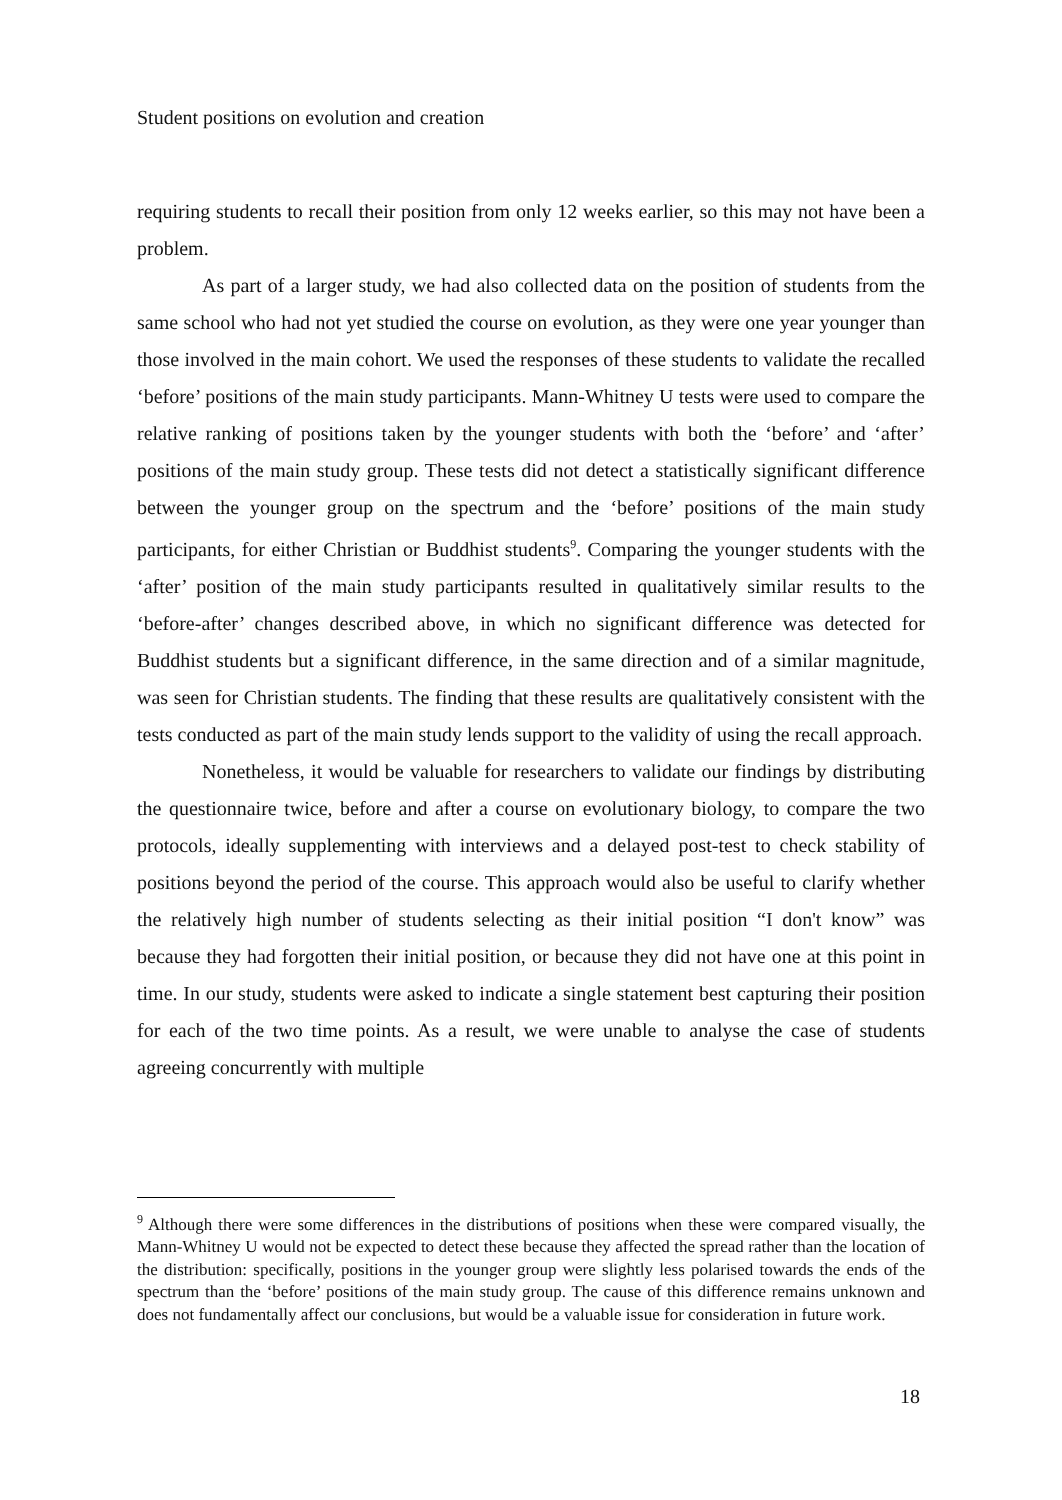Student positions on evolution and creation
requiring students to recall their position from only 12 weeks earlier, so this may not have been a problem.
As part of a larger study, we had also collected data on the position of students from the same school who had not yet studied the course on evolution, as they were one year younger than those involved in the main cohort. We used the responses of these students to validate the recalled ‘before’ positions of the main study participants. Mann-Whitney U tests were used to compare the relative ranking of positions taken by the younger students with both the ‘before’ and ‘after’ positions of the main study group. These tests did not detect a statistically significant difference between the younger group on the spectrum and the ‘before’ positions of the main study participants, for either Christian or Buddhist students<sup>9</sup>. Comparing the younger students with the ‘after’ position of the main study participants resulted in qualitatively similar results to the ‘before-after’ changes described above, in which no significant difference was detected for Buddhist students but a significant difference, in the same direction and of a similar magnitude, was seen for Christian students. The finding that these results are qualitatively consistent with the tests conducted as part of the main study lends support to the validity of using the recall approach.
Nonetheless, it would be valuable for researchers to validate our findings by distributing the questionnaire twice, before and after a course on evolutionary biology, to compare the two protocols, ideally supplementing with interviews and a delayed post-test to check stability of positions beyond the period of the course. This approach would also be useful to clarify whether the relatively high number of students selecting as their initial position “I don't know” was because they had forgotten their initial position, or because they did not have one at this point in time. In our study, students were asked to indicate a single statement best capturing their position for each of the two time points. As a result, we were unable to analyse the case of students agreeing concurrently with multiple
<sup>9</sup> Although there were some differences in the distributions of positions when these were compared visually, the Mann-Whitney U would not be expected to detect these because they affected the spread rather than the location of the distribution: specifically, positions in the younger group were slightly less polarised towards the ends of the spectrum than the ‘before’ positions of the main study group. The cause of this difference remains unknown and does not fundamentally affect our conclusions, but would be a valuable issue for consideration in future work.
18